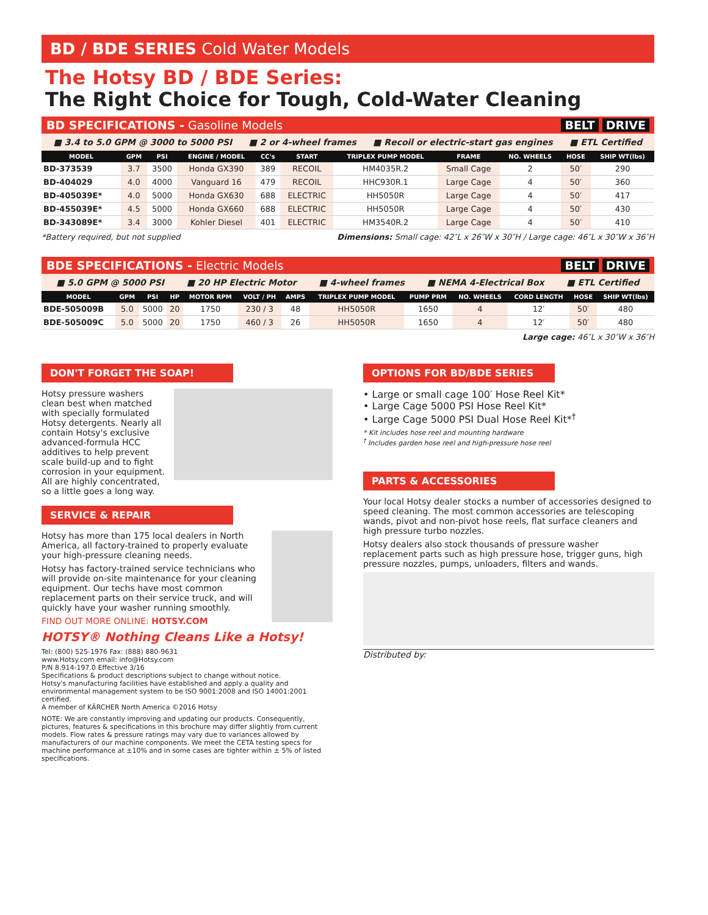BD / BDE SERIES Cold Water Models
The Hotsy BD / BDE Series:
The Right Choice for Tough, Cold-Water Cleaning
BD SPECIFICATIONS - Gasoline Models BELT DRIVE
■ 3.4 to 5.0 GPM @ 3000 to 5000 PSI ■ 2 or 4-wheel frames ■ Recoil or electric-start gas engines ■ ETL Certified
| MODEL | GPM | PSI | ENGINE / MODEL | CC's | START | TRIPLEX PUMP MODEL | FRAME | NO. WHEELS | HOSE | SHIP WT(lbs) |
| --- | --- | --- | --- | --- | --- | --- | --- | --- | --- | --- |
| BD-373539 | 3.7 | 3500 | Honda GX390 | 389 | RECOIL | HM4035R.2 | Small Cage | 2 | 50′ | 290 |
| BD-404029 | 4.0 | 4000 | Vanguard 16 | 479 | RECOIL | HHC930R.1 | Large Cage | 4 | 50′ | 360 |
| BD-405039E* | 4.0 | 5000 | Honda GX630 | 688 | ELECTRIC | HH5050R | Large Cage | 4 | 50′ | 417 |
| BD-455039E* | 4.5 | 5000 | Honda GX660 | 688 | ELECTRIC | HH5050R | Large Cage | 4 | 50′ | 430 |
| BD-343089E* | 3.4 | 3000 | Kohler Diesel | 401 | ELECTRIC | HM3540R.2 | Large Cage | 4 | 50′ | 410 |
*Battery required, but not supplied Dimensions: Small cage: 42″L x 26″W x 30″H / Large cage: 46″L x 30″W x 36″H
BDE SPECIFICATIONS - Electric Models BELT DRIVE
■ 5.0 GPM @ 5000 PSI ■ 20 HP Electric Motor ■ 4-wheel frames ■ NEMA 4-Electrical Box ■ ETL Certified
| MODEL | GPM | PSI | HP | MOTOR RPM | VOLT / PH | AMPS | TRIPLEX PUMP MODEL | PUMP PRM | NO. WHEELS | CORD LENGTH | HOSE | SHIP WT(lbs) |
| --- | --- | --- | --- | --- | --- | --- | --- | --- | --- | --- | --- | --- |
| BDE-505009B | 5.0 | 5000 | 20 | 1750 | 230 / 3 | 48 | HH5050R | 1650 | 4 | 12′ | 50′ | 480 |
| BDE-505009C | 5.0 | 5000 | 20 | 1750 | 460 / 3 | 26 | HH5050R | 1650 | 4 | 12′ | 50′ | 480 |
Large cage: 46″L x 30″W x 36″H
DON'T FORGET THE SOAP!
Hotsy pressure washers clean best when matched with specially formulated Hotsy detergents. Nearly all contain Hotsy's exclusive advanced-formula HCC additives to help prevent scale build-up and to fight corrosion in your equipment. All are highly concentrated, so a little goes a long way.
SERVICE & REPAIR
Hotsy has more than 175 local dealers in North America, all factory-trained to properly evaluate your high-pressure cleaning needs.
Hotsy has factory-trained service technicians who will provide on-site maintenance for your cleaning equipment. Our techs have most common replacement parts on their service truck, and will quickly have your washer running smoothly.
FIND OUT MORE ONLINE: HOTSY.COM
HOTSY® Nothing Cleans Like a Hotsy!
Tel: (800) 525-1976 Fax: (888) 880-9631
www.Hotsy.com email: info@Hotsy.com
P/N 8.914-197.0 Effective 3/16
Specifications & product descriptions subject to change without notice.
Hotsy's manufacturing facilities have established and apply a quality and environmental management system to be ISO 9001:2008 and ISO 14001:2001 certified.
A member of KÄRCHER North America ©2016 Hotsy
NOTE: We are constantly improving and updating our products. Consequently, pictures, features & specifications in this brochure may differ slightly from current models. Flow rates & pressure ratings may vary due to variances allowed by manufacturers of our machine components. We meet the CETA testing specs for machine performance at ±10% and in some cases are tighter within ± 5% of listed specifications.
OPTIONS FOR BD/BDE SERIES
• Large or small cage 100′ Hose Reel Kit*
• Large Cage 5000 PSI Hose Reel Kit*
• Large Cage 5000 PSI Dual Hose Reel Kit*<sup>†</sup>
* Kit includes hose reel and mounting hardware
<sup>†</sup> Includes garden hose reel and high-pressure hose reel
PARTS & ACCESSORIES
Your local Hotsy dealer stocks a number of accessories designed to speed cleaning. The most common accessories are telescoping wands, pivot and non-pivot hose reels, flat surface cleaners and high pressure turbo nozzles.
Hotsy dealers also stock thousands of pressure washer replacement parts such as high pressure hose, trigger guns, high pressure nozzles, pumps, unloaders, filters and wands.
Distributed by: